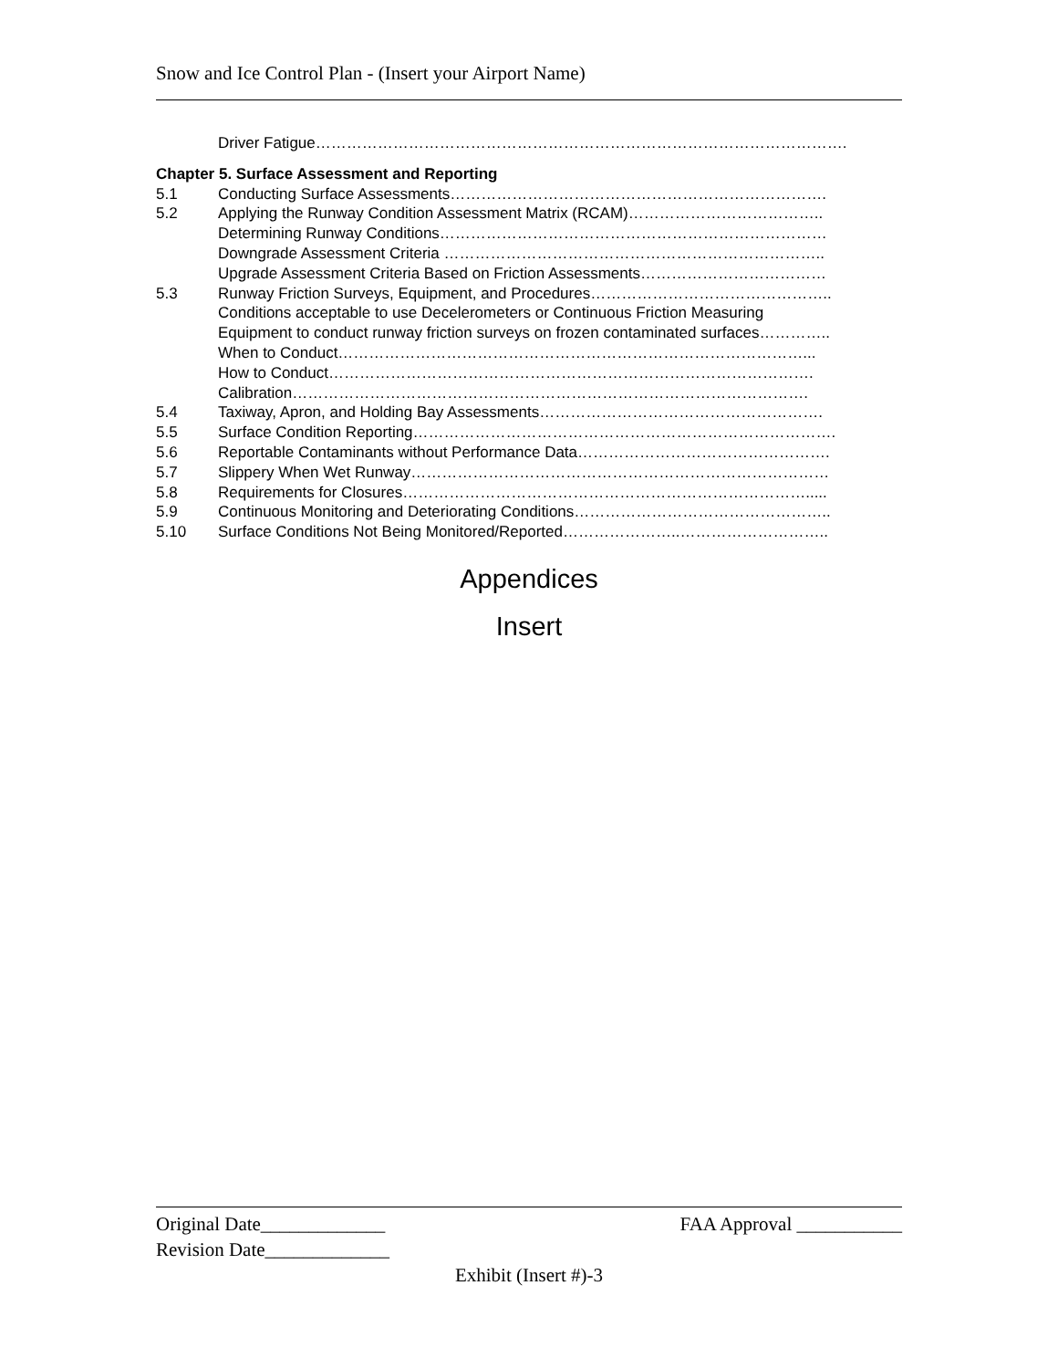Snow and Ice Control Plan - (Insert your Airport Name)
Driver Fatigue………………………………………………………………………………………….
Chapter 5. Surface Assessment and Reporting
5.1 Conducting Surface Assessments……………………………………………………………….
5.2 Applying the Runway Condition Assessment Matrix (RCAM)………………………………..
Determining Runway Conditions…………………………………………………………………
Downgrade Assessment Criteria ………………………………………………………………..
Upgrade Assessment Criteria Based on Friction Assessments………………………………
5.3 Runway Friction Surveys, Equipment, and Procedures………………………………………..
Conditions acceptable to use Decelerometers or Continuous Friction Measuring
Equipment to conduct runway friction surveys on frozen contaminated surfaces…………..
When to Conduct………………………………………………………………………………...
How to Conduct………………………………………………………………………………….
Calibration……………………………………………………………………………………….
5.4 Taxiway, Apron, and Holding Bay Assessments……………………………………………….
5.5 Surface Condition Reporting……………………………………………………………………….
5.6 Reportable Contaminants without Performance Data………………………………………….
5.7 Slippery When Wet Runway………………………………………………………………………
5.8 Requirements for Closures…………………………………………………………………….....
5.9 Continuous Monitoring and Deteriorating Conditions…………………………………………..
5.10 Surface Conditions Not Being Monitored/Reported…………………..………………………..
Appendices
Insert
Original Date_____________ FAA Approval ___________
Revision Date_____________
Exhibit (Insert #)-3